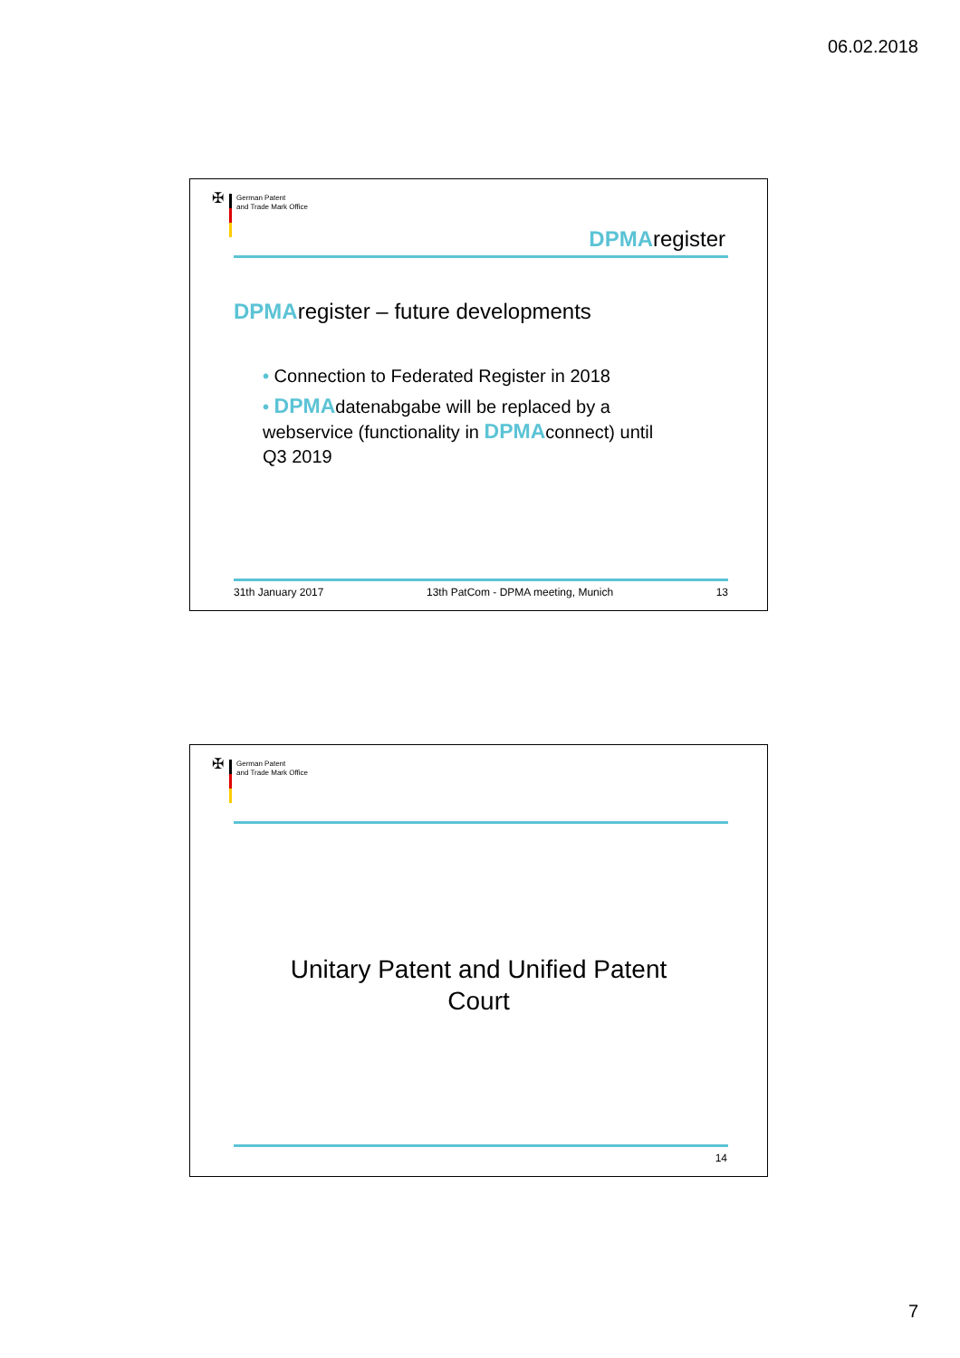06.02.2018
✠
German Patent
and Trade Mark Office
DPMAregister
DPMAregister – future developments
• Connection to Federated Register in 2018
• DPMAdatenabgabe will be replaced by a
webservice (functionality in DPMAconnect) until
Q3 2019
31th January 2017 13th PatCom - DPMA meeting, Munich 13
✠
German Patent
and Trade Mark Office
Unitary Patent and Unified Patent
Court
14
7